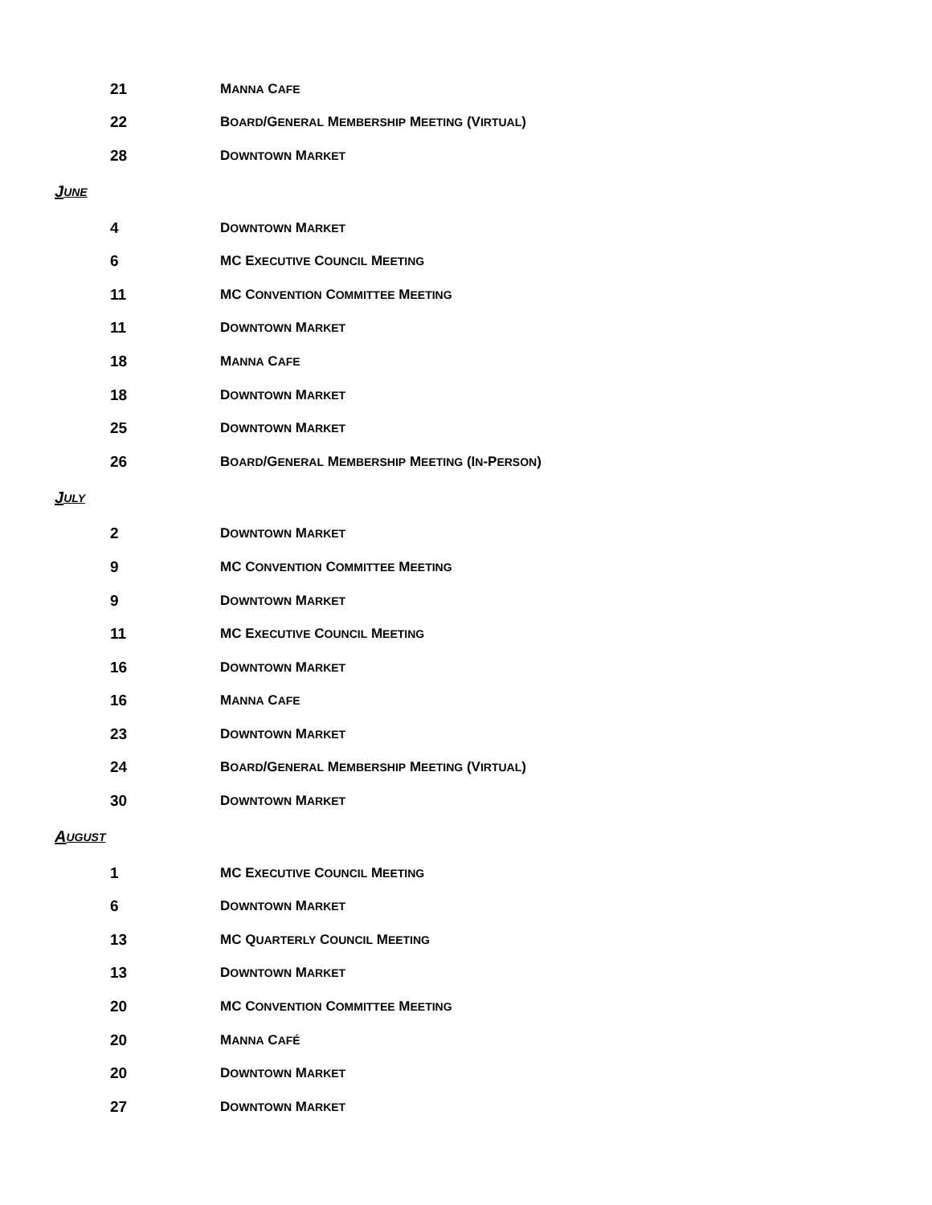21 MANNA CAFE
22 BOARD/GENERAL MEMBERSHIP MEETING (VIRTUAL)
28 DOWNTOWN MARKET
J UNE
4 DOWNTOWN MARKET
6 MC EXECUTIVE COUNCIL MEETING
11 MC CONVENTION COMMITTEE MEETING
11 DOWNTOWN MARKET
18 MANNA CAFE
18 DOWNTOWN MARKET
25 DOWNTOWN MARKET
26 BOARD/GENERAL MEMBERSHIP MEETING (IN-PERSON)
J ULY
2 DOWNTOWN MARKET
9 MC CONVENTION COMMITTEE MEETING
9 DOWNTOWN MARKET
11 MC EXECUTIVE COUNCIL MEETING
16 DOWNTOWN MARKET
16 MANNA CAFE
23 DOWNTOWN MARKET
24 BOARD/GENERAL MEMBERSHIP MEETING (VIRTUAL)
30 DOWNTOWN MARKET
A UGUST
1 MC EXECUTIVE COUNCIL MEETING
6 DOWNTOWN MARKET
13 MC QUARTERLY COUNCIL MEETING
13 DOWNTOWN MARKET
20 MC CONVENTION COMMITTEE MEETING
20 MANNA CAFÉ
20 DOWNTOWN MARKET
27 DOWNTOWN MARKET